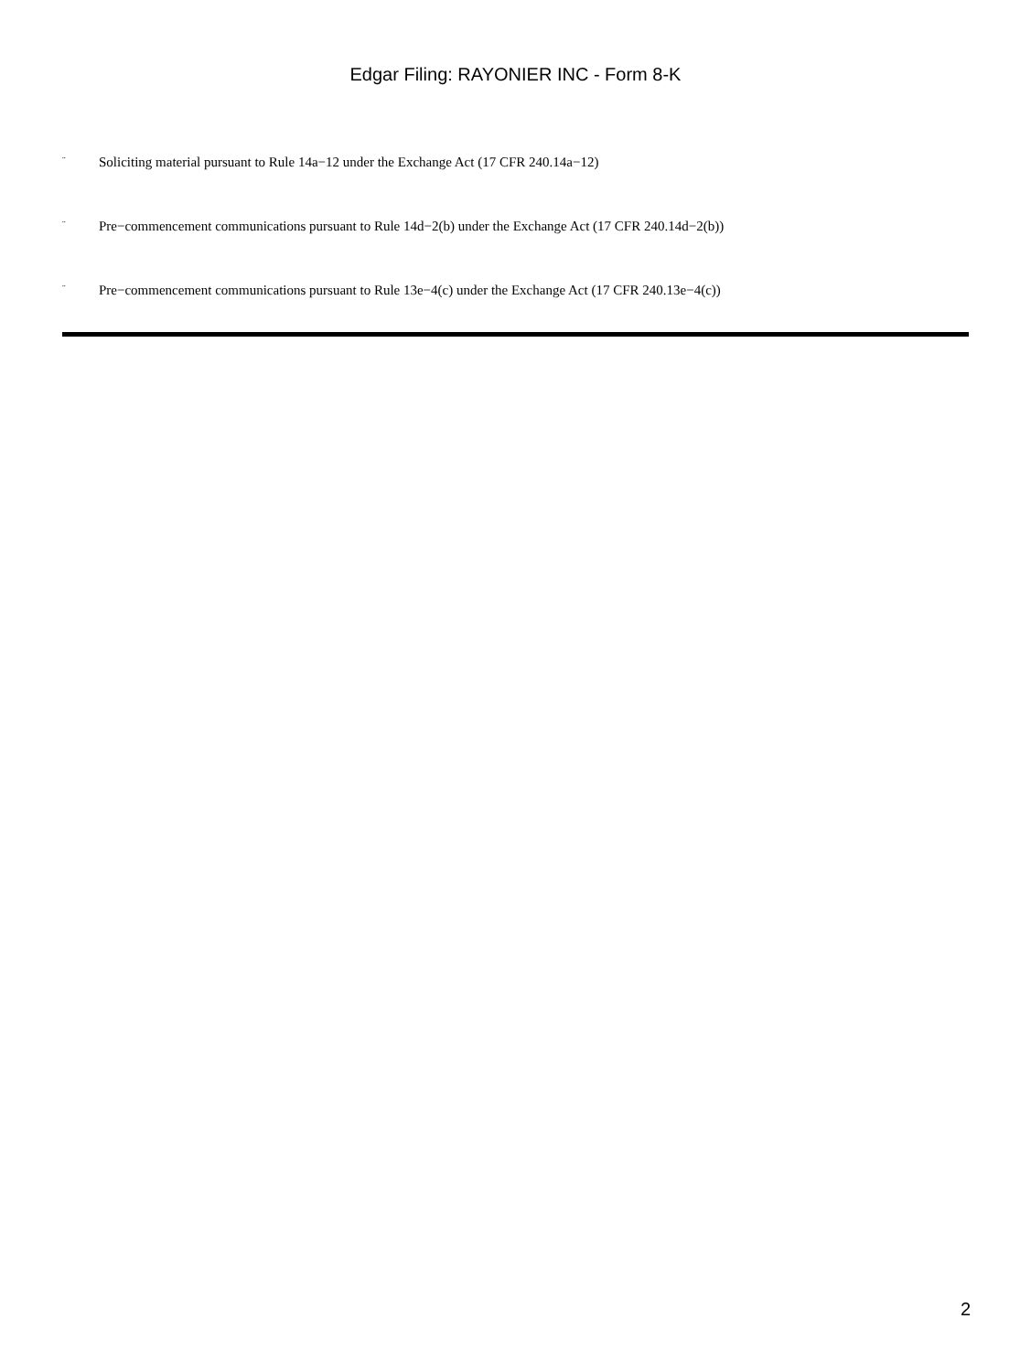Edgar Filing: RAYONIER INC - Form 8-K
¨ Soliciting material pursuant to Rule 14a−12 under the Exchange Act (17 CFR 240.14a−12)
¨ Pre−commencement communications pursuant to Rule 14d−2(b) under the Exchange Act (17 CFR 240.14d−2(b))
¨ Pre−commencement communications pursuant to Rule 13e−4(c) under the Exchange Act (17 CFR 240.13e−4(c))
2